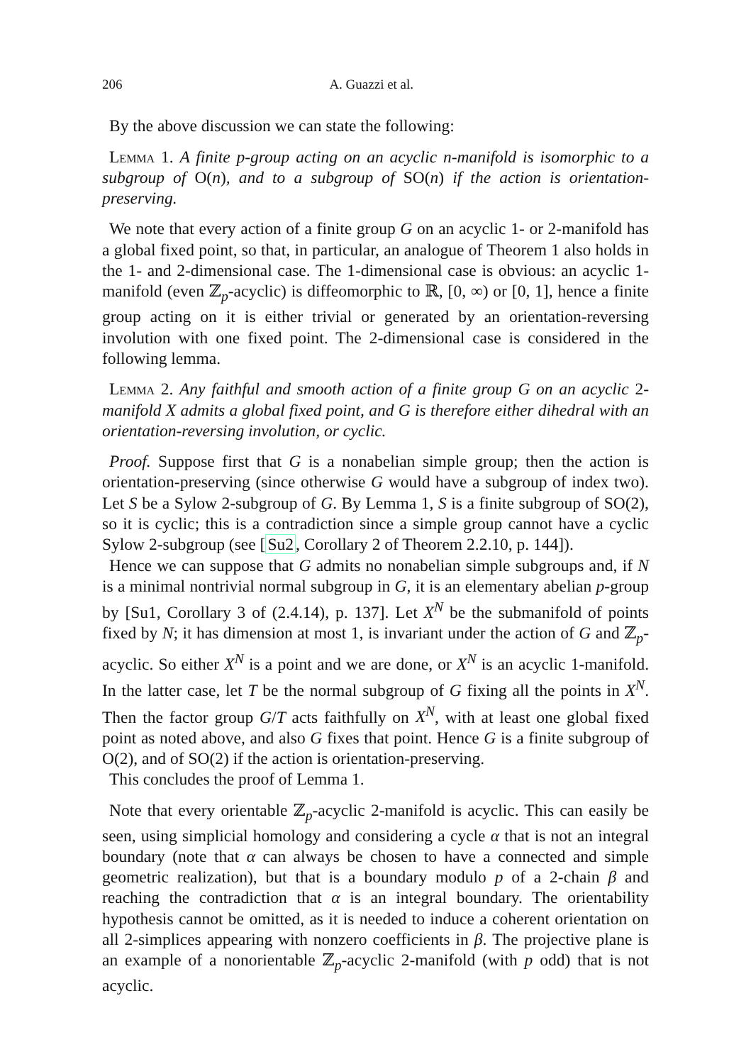206 A. Guazzi et al.
By the above discussion we can state the following:
Lemma 1. A finite p-group acting on an acyclic n-manifold is isomorphic to a subgroup of O(n), and to a subgroup of SO(n) if the action is orientation-preserving.
We note that every action of a finite group G on an acyclic 1- or 2-manifold has a global fixed point, so that, in particular, an analogue of Theorem 1 also holds in the 1- and 2-dimensional case. The 1-dimensional case is obvious: an acyclic 1-manifold (even ℤ<sub>p</sub>-acyclic) is diffeomorphic to ℝ, [0, ∞) or [0, 1], hence a finite group acting on it is either trivial or generated by an orientation-reversing involution with one fixed point. The 2-dimensional case is considered in the following lemma.
Lemma 2. Any faithful and smooth action of a finite group G on an acyclic 2-manifold X admits a global fixed point, and G is therefore either dihedral with an orientation-reversing involution, or cyclic.
Proof. Suppose first that G is a nonabelian simple group; then the action is orientation-preserving (since otherwise G would have a subgroup of index two). Let S be a Sylow 2-subgroup of G. By Lemma 1, S is a finite subgroup of SO(2), so it is cyclic; this is a contradiction since a simple group cannot have a cyclic Sylow 2-subgroup (see [Su2, Corollary 2 of Theorem 2.2.10, p. 144]).
Hence we can suppose that G admits no nonabelian simple subgroups and, if N is a minimal nontrivial normal subgroup in G, it is an elementary abelian p-group by [Su1, Corollary 3 of (2.4.14), p. 137]. Let X<sup>N</sup> be the submanifold of points fixed by N; it has dimension at most 1, is invariant under the action of G and ℤ<sub>p</sub>-acyclic. So either X<sup>N</sup> is a point and we are done, or X<sup>N</sup> is an acyclic 1-manifold. In the latter case, let T be the normal subgroup of G fixing all the points in X<sup>N</sup>. Then the factor group G/T acts faithfully on X<sup>N</sup>, with at least one global fixed point as noted above, and also G fixes that point. Hence G is a finite subgroup of O(2), and of SO(2) if the action is orientation-preserving.
This concludes the proof of Lemma 1.
Note that every orientable ℤ<sub>p</sub>-acyclic 2-manifold is acyclic. This can easily be seen, using simplicial homology and considering a cycle α that is not an integral boundary (note that α can always be chosen to have a connected and simple geometric realization), but that is a boundary modulo p of a 2-chain β and reaching the contradiction that α is an integral boundary. The orientability hypothesis cannot be omitted, as it is needed to induce a coherent orientation on all 2-simplices appearing with nonzero coefficients in β. The projective plane is an example of a nonorientable ℤ<sub>p</sub>-acyclic 2-manifold (with p odd) that is not acyclic.